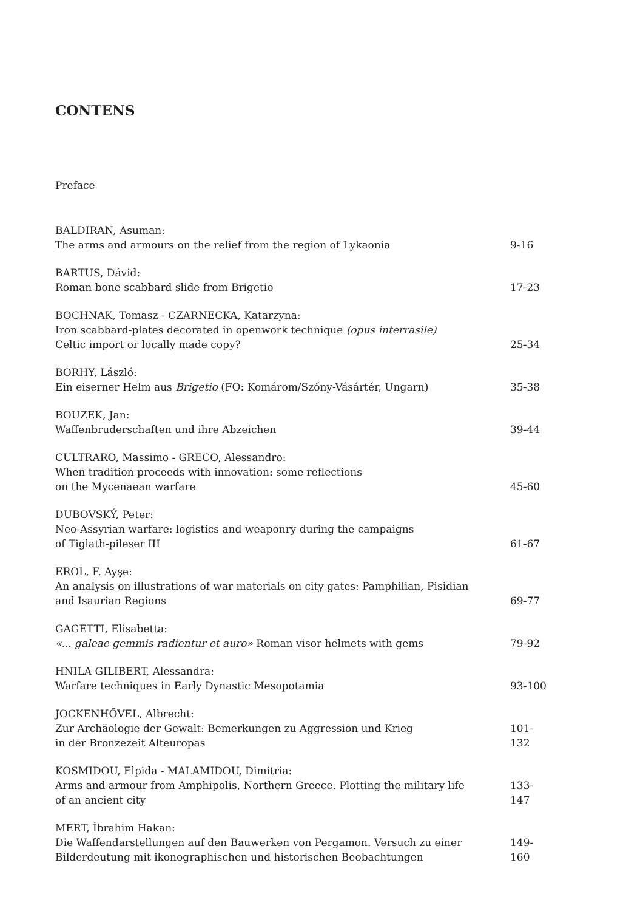CONTENS
Preface
BALDIRAN, Asuman:
The arms and armours on the relief from the region of Lykaonia
9-16
BARTUS, Dávid:
Roman bone scabbard slide from Brigetio
17-23
BOCHNAK, Tomasz - CZARNECKA, Katarzyna:
Iron scabbard-plates decorated in openwork technique (opus interrasile)
Celtic import or locally made copy?
25-34
BORHY, László:
Ein eiserner Helm aus Brigetio (FO: Komárom/Szőny-Vásártér, Ungarn)
35-38
BOUZEK, Jan:
Waffenbruderschaften und ihre Abzeichen
39-44
CULTRARO, Massimo - GRECO, Alessandro:
When tradition proceeds with innovation: some reflections
on the Mycenaean warfare
45-60
DUBOVSKÝ, Peter:
Neo-Assyrian warfare: logistics and weaponry during the campaigns
of Tiglath-pileser III
61-67
EROL, F. Ayşe:
An analysis on illustrations of war materials on city gates: Pamphilian, Pisidian
and Isaurian Regions
69-77
GAGETTI, Elisabetta:
«... galeae gemmis radientur et auro» Roman visor helmets with gems
79-92
HNILA GILIBERT, Alessandra:
Warfare techniques in Early Dynastic Mesopotamia
93-100
JOCKENHÖVEL, Albrecht:
Zur Archäologie der Gewalt: Bemerkungen zu Aggression und Krieg
in der Bronzezeit Alteuropas
101-132
KOSMIDOU, Elpida - MALAMIDOU, Dimitria:
Arms and armour from Amphipolis, Northern Greece. Plotting the military life
of an ancient city
133-147
MERT, İbrahim Hakan:
Die Waffendarstellungen auf den Bauwerken von Pergamon. Versuch zu einer
Bilderdeutung mit ikonographischen und historischen Beobachtungen
149-160